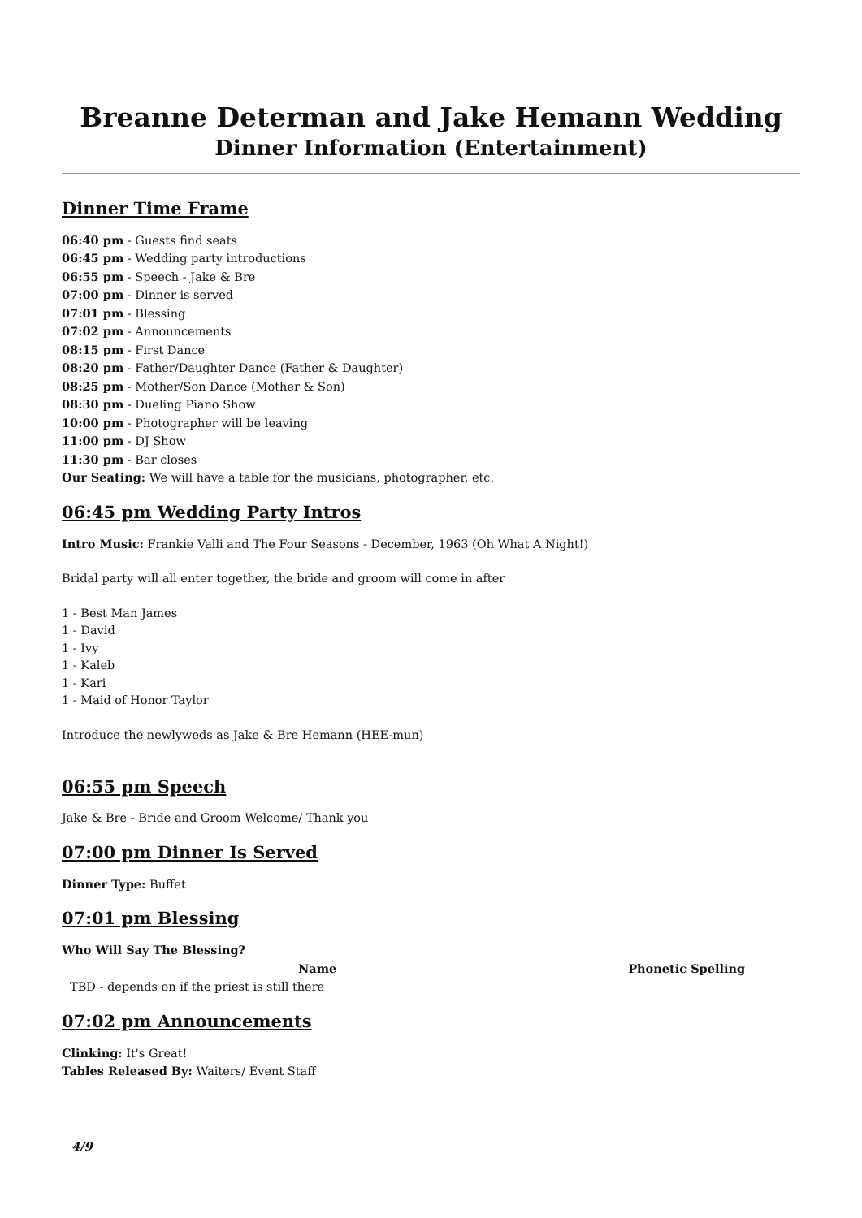Breanne Determan and Jake Hemann Wedding
Dinner Information (Entertainment)
Dinner Time Frame
06:40 pm - Guests find seats
06:45 pm - Wedding party introductions
06:55 pm - Speech - Jake & Bre
07:00 pm - Dinner is served
07:01 pm - Blessing
07:02 pm - Announcements
08:15 pm - First Dance
08:20 pm - Father/Daughter Dance (Father & Daughter)
08:25 pm - Mother/Son Dance (Mother & Son)
08:30 pm - Dueling Piano Show
10:00 pm - Photographer will be leaving
11:00 pm - DJ Show
11:30 pm - Bar closes
Our Seating: We will have a table for the musicians, photographer, etc.
06:45 pm Wedding Party Intros
Intro Music: Frankie Valli and The Four Seasons - December, 1963 (Oh What A Night!)
Bridal party will all enter together, the bride and groom will come in after
1 - Best Man James
1 - David
1 - Ivy
1 - Kaleb
1 - Kari
1 - Maid of Honor Taylor
Introduce the newlyweds as Jake & Bre Hemann (HEE-mun)
06:55 pm Speech
Jake & Bre - Bride and Groom Welcome/ Thank you
07:00 pm Dinner Is Served
Dinner Type: Buffet
07:01 pm Blessing
Who Will Say The Blessing?
| Name | Phonetic Spelling |
| --- | --- |
| TBD - depends on if the priest is still there | |
07:02 pm Announcements
Clinking: It's Great!
Tables Released By: Waiters/ Event Staff
4/9